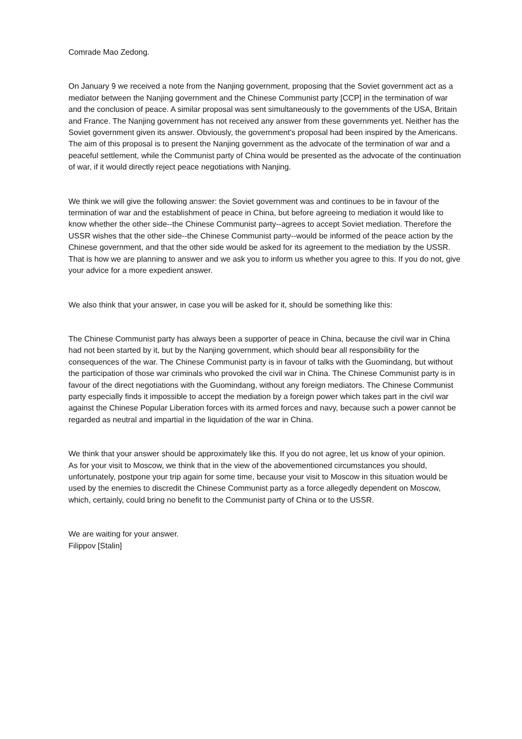Comrade Mao Zedong.
On January 9 we received a note from the Nanjing government, proposing that the Soviet government act as a mediator between the Nanjing government and the Chinese Communist party [CCP] in the termination of war and the conclusion of peace. A similar proposal was sent simultaneously to the governments of the USA, Britain and France. The Nanjing government has not received any answer from these governments yet. Neither has the Soviet government given its answer. Obviously, the government's proposal had been inspired by the Americans. The aim of this proposal is to present the Nanjing government as the advocate of the termination of war and a peaceful settlement, while the Communist party of China would be presented as the advocate of the continuation of war, if it would directly reject peace negotiations with Nanjing.
We think we will give the following answer: the Soviet government was and continues to be in favour of the termination of war and the establishment of peace in China, but before agreeing to mediation it would like to know whether the other side--the Chinese Communist party--agrees to accept Soviet mediation. Therefore the USSR wishes that the other side--the Chinese Communist party--would be informed of the peace action by the Chinese government, and that the other side would be asked for its agreement to the mediation by the USSR. That is how we are planning to answer and we ask you to inform us whether you agree to this. If you do not, give your advice for a more expedient answer.
We also think that your answer, in case you will be asked for it, should be something like this:
The Chinese Communist party has always been a supporter of peace in China, because the civil war in China had not been started by it, but by the Nanjing government, which should bear all responsibility for the consequences of the war. The Chinese Communist party is in favour of talks with the Guomindang, but without the participation of those war criminals who provoked the civil war in China. The Chinese Communist party is in favour of the direct negotiations with the Guomindang, without any foreign mediators. The Chinese Communist party especially finds it impossible to accept the mediation by a foreign power which takes part in the civil war against the Chinese Popular Liberation forces with its armed forces and navy, because such a power cannot be regarded as neutral and impartial in the liquidation of the war in China.
We think that your answer should be approximately like this. If you do not agree, let us know of your opinion.
As for your visit to Moscow, we think that in the view of the abovementioned circumstances you should, unfortunately, postpone your trip again for some time, because your visit to Moscow in this situation would be used by the enemies to discredit the Chinese Communist party as a force allegedly dependent on Moscow, which, certainly, could bring no benefit to the Communist party of China or to the USSR.
We are waiting for your answer.
Filippov [Stalin]